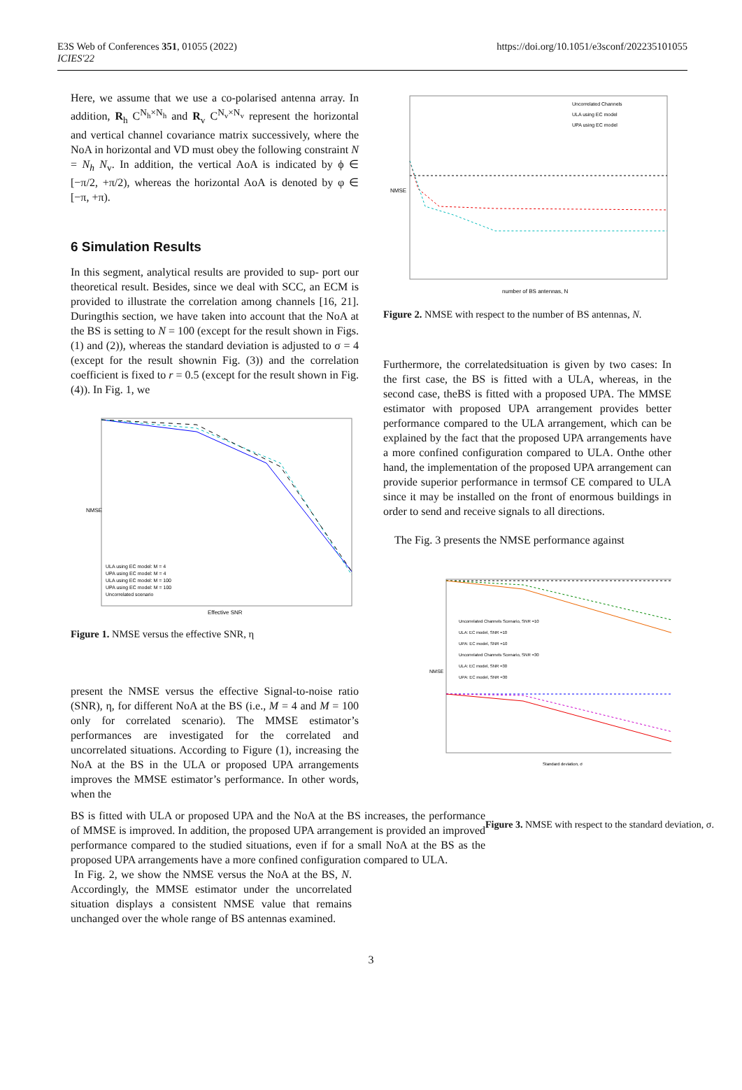E3S Web of Conferences 351, 01055 (2022)
ICIES'22
https://doi.org/10.1051/e3sconf/202235101055
Here, we assume that we use a co-polarised antenna array. In addition, R<sub>h</sub> C<sup>N<sub>h</sub>×N<sub>h</sub></sup> and R<sub>v</sub> C<sup>N<sub>v</sub>×N<sub>v</sub></sup> represent the horizontal and vertical channel covariance matrix successively, where the NoA in horizontal and VD must obey the following constraint N = N<sub>h</sub> N<sub>v</sub>. In addition, the vertical AoA is indicated by ϕ ∈ [−π/2, +π/2), whereas the horizontal AoA is denoted by φ ∈ [−π, +π).
6 Simulation Results
In this segment, analytical results are provided to sup- port our theoretical result. Besides, since we deal with SCC, an ECM is provided to illustrate the correlation among channels [16, 21]. Duringthis section, we have taken into account that the NoA at the BS is setting to N = 100 (except for the result shown in Figs. (1) and (2)), whereas the standard deviation is adjusted to σ = 4 (except for the result shownin Fig. (3)) and the correlation coefficient is fixed to r = 0.5 (except for the result shown in Fig. (4)). In Fig. 1, we
NMSE
Effective SNR
ULA using EC model: M = 4
UPA using EC model: M = 4
ULA using EC model: M = 100
UPA using EC model: M = 100
Uncorrelated scenario
Figure 1. NMSE versus the effective SNR, η
present the NMSE versus the effective Signal-to-noise ratio (SNR), η, for different NoA at the BS (i.e., M = 4 and M = 100 only for correlated scenario). The MMSE estimator’s performances are investigated for the correlated and uncorrelated situations. According to Figure (1), increasing the NoA at the BS in the ULA or proposed UPA arrangements improves the MMSE estimator’s performance. In other words, when the
Uncorrelated Channels
ULA using EC model
UPA using EC model
NMSE
number of BS antennas, N
Figure 2. NMSE with respect to the number of BS antennas, N.
Furthermore, the correlatedsituation is given by two cases: In the first case, the BS is fitted with a ULA, whereas, in the second case, theBS is fitted with a proposed UPA. The MMSE estimator with proposed UPA arrangement provides better performance compared to the ULA arrangement, which can be explained by the fact that the proposed UPA arrangements have a more confined configuration compared to ULA. Onthe other hand, the implementation of the proposed UPA arrangement can provide superior performance in termsof CE compared to ULA since it may be installed on the front of enormous buildings in order to send and receive signals to all directions.
The Fig. 3 presents the NMSE performance against
Uncorrelated Channels Scenario, SNR =10
ULA: EC model, SNR =10
UPA: EC model, SNR =10
Uncorrelated Channels Scenario, SNR =30
ULA: EC model, SNR =30
UPA: EC model, SNR =30
NMSE
Standard deviation, σ
BS is fitted with ULA or proposed UPA and the NoA at the BS increases, the performance of MMSE is improved. In addition, the proposed UPA arrangement is provided an improved performance compared to the studied situations, even if for a small NoA at the BS as the proposed UPA arrangements have a more confined configuration compared to ULA.
In Fig. 2, we show the NMSE versus the NoA at the BS, N. Accordingly, the MMSE estimator under the uncorrelated situation displays a consistent NMSE value that remains unchanged over the whole range of BS antennas examined.
Figure 3. NMSE with respect to the standard deviation, σ.
3